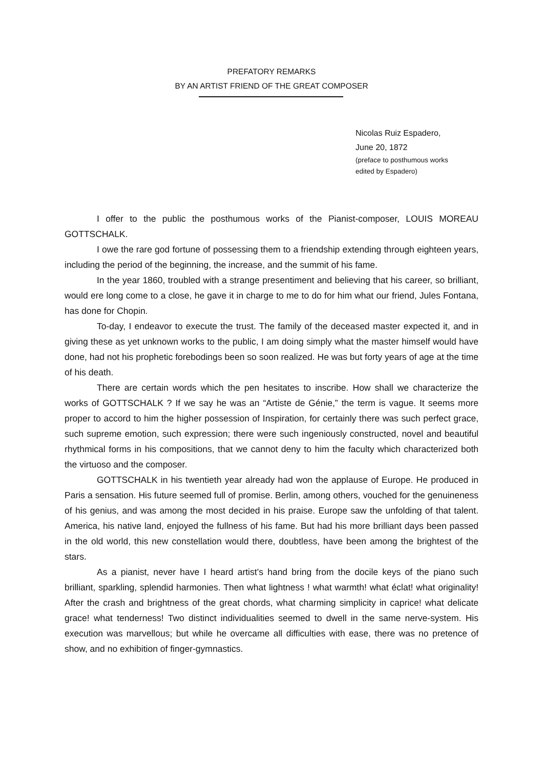PREFATORY REMARKS
BY AN ARTIST FRIEND OF THE GREAT COMPOSER
Nicolas Ruiz Espadero,
June 20, 1872
(preface to posthumous works
edited by Espadero)
I offer to the public the posthumous works of the Pianist-composer, LOUIS MOREAU GOTTSCHALK.
I owe the rare god fortune of possessing them to a friendship extending through eighteen years, including the period of the beginning, the increase, and the summit of his fame.
In the year 1860, troubled with a strange presentiment and believing that his career, so brilliant, would ere long come to a close, he gave it in charge to me to do for him what our friend, Jules Fontana, has done for Chopin.
To-day, I endeavor to execute the trust. The family of the deceased master expected it, and in giving these as yet unknown works to the public, I am doing simply what the master himself would have done, had not his prophetic forebodings been so soon realized. He was but forty years of age at the time of his death.
There are certain words which the pen hesitates to inscribe. How shall we characterize the works of GOTTSCHALK ? If we say he was an “Artiste de Génie,” the term is vague. It seems more proper to accord to him the higher possession of Inspiration, for certainly there was such perfect grace, such supreme emotion, such expression; there were such ingeniously constructed, novel and beautiful rhythmical forms in his compositions, that we cannot deny to him the faculty which characterized both the virtuoso and the composer.
GOTTSCHALK in his twentieth year already had won the applause of Europe. He produced in Paris a sensation. His future seemed full of promise. Berlin, among others, vouched for the genuineness of his genius, and was among the most decided in his praise. Europe saw the unfolding of that talent. America, his native land, enjoyed the fullness of his fame. But had his more brilliant days been passed in the old world, this new constellation would there, doubtless, have been among the brightest of the stars.
As a pianist, never have I heard artist’s hand bring from the docile keys of the piano such brilliant, sparkling, splendid harmonies. Then what lightness ! what warmth! what éclat! what originality! After the crash and brightness of the great chords, what charming simplicity in caprice! what delicate grace! what tenderness! Two distinct individualities seemed to dwell in the same nerve-system. His execution was marvellous; but while he overcame all difficulties with ease, there was no pretence of show, and no exhibition of finger-gymnastics.